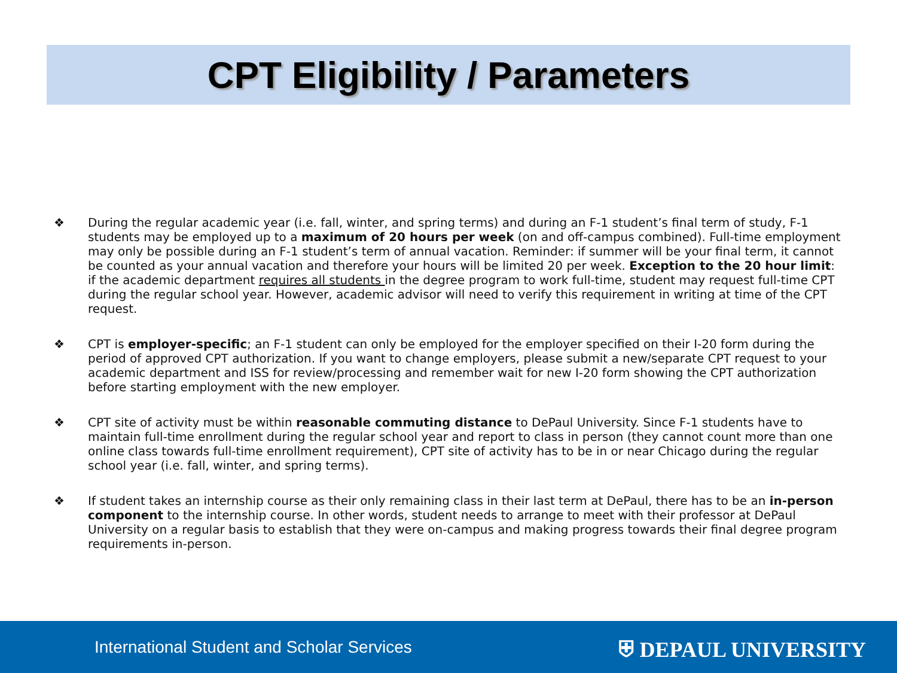CPT Eligibility / Parameters
❖ During the regular academic year (i.e. fall, winter, and spring terms) and during an F-1 student’s final term of study, F-1 students may be employed up to a maximum of 20 hours per week (on and off-campus combined). Full-time employment may only be possible during an F-1 student’s term of annual vacation. Reminder: if summer will be your final term, it cannot be counted as your annual vacation and therefore your hours will be limited 20 per week. Exception to the 20 hour limit: if the academic department requires all students in the degree program to work full-time, student may request full-time CPT during the regular school year. However, academic advisor will need to verify this requirement in writing at time of the CPT request.
❖ CPT is employer-specific; an F-1 student can only be employed for the employer specified on their I-20 form during the period of approved CPT authorization. If you want to change employers, please submit a new/separate CPT request to your academic department and ISS for review/processing and remember wait for new I-20 form showing the CPT authorization before starting employment with the new employer.
❖ CPT site of activity must be within reasonable commuting distance to DePaul University. Since F-1 students have to maintain full-time enrollment during the regular school year and report to class in person (they cannot count more than one online class towards full-time enrollment requirement), CPT site of activity has to be in or near Chicago during the regular school year (i.e. fall, winter, and spring terms).
❖ If student takes an internship course as their only remaining class in their last term at DePaul, there has to be an in-person component to the internship course. In other words, student needs to arrange to meet with their professor at DePaul University on a regular basis to establish that they were on-campus and making progress towards their final degree program requirements in-person.
International Student and Scholar Services ⛨ DEPAUL UNIVERSITY